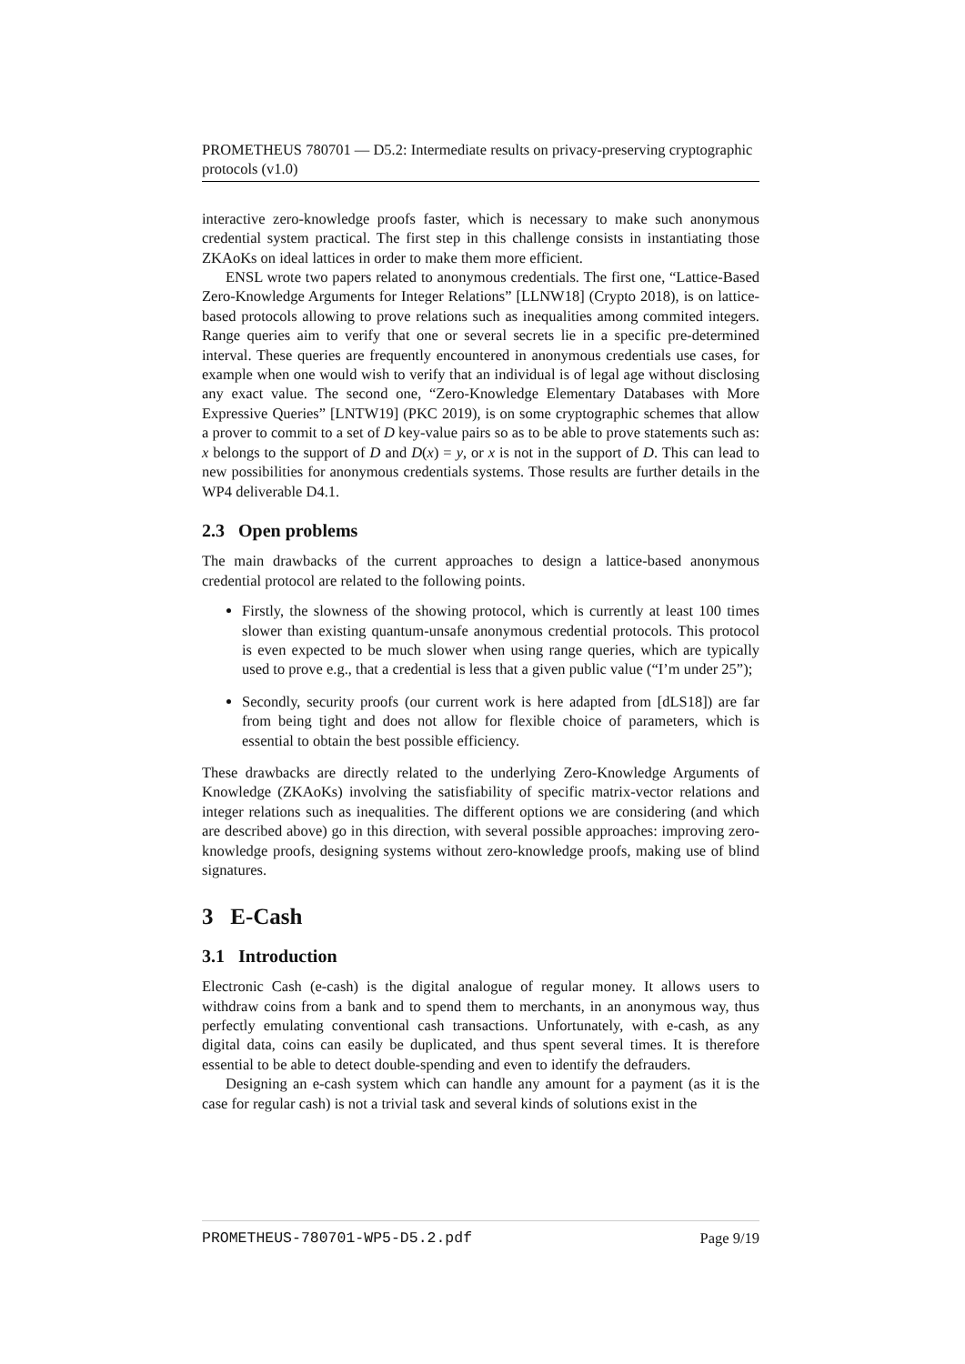PROMETHEUS 780701 — D5.2: Intermediate results on privacy-preserving cryptographic protocols (v1.0)
interactive zero-knowledge proofs faster, which is necessary to make such anonymous credential system practical. The first step in this challenge consists in instantiating those ZKAoKs on ideal lattices in order to make them more efficient.
ENSL wrote two papers related to anonymous credentials. The first one, “Lattice-Based Zero-Knowledge Arguments for Integer Relations” [LLNW18] (Crypto 2018), is on lattice-based protocols allowing to prove relations such as inequalities among commited integers. Range queries aim to verify that one or several secrets lie in a specific pre-determined interval. These queries are frequently encountered in anonymous credentials use cases, for example when one would wish to verify that an individual is of legal age without disclosing any exact value. The second one, “Zero-Knowledge Elementary Databases with More Expressive Queries” [LNTW19] (PKC 2019), is on some cryptographic schemes that allow a prover to commit to a set of D key-value pairs so as to be able to prove statements such as: x belongs to the support of D and D(x) = y, or x is not in the support of D. This can lead to new possibilities for anonymous credentials systems. Those results are further details in the WP4 deliverable D4.1.
2.3 Open problems
The main drawbacks of the current approaches to design a lattice-based anonymous credential protocol are related to the following points.
Firstly, the slowness of the showing protocol, which is currently at least 100 times slower than existing quantum-unsafe anonymous credential protocols. This protocol is even expected to be much slower when using range queries, which are typically used to prove e.g., that a credential is less that a given public value (“I’m under 25”);
Secondly, security proofs (our current work is here adapted from [dLS18]) are far from being tight and does not allow for flexible choice of parameters, which is essential to obtain the best possible efficiency.
These drawbacks are directly related to the underlying Zero-Knowledge Arguments of Knowledge (ZKAoKs) involving the satisfiability of specific matrix-vector relations and integer relations such as inequalities. The different options we are considering (and which are described above) go in this direction, with several possible approaches: improving zero-knowledge proofs, designing systems without zero-knowledge proofs, making use of blind signatures.
3 E-Cash
3.1 Introduction
Electronic Cash (e-cash) is the digital analogue of regular money. It allows users to withdraw coins from a bank and to spend them to merchants, in an anonymous way, thus perfectly emulating conventional cash transactions. Unfortunately, with e-cash, as any digital data, coins can easily be duplicated, and thus spent several times. It is therefore essential to be able to detect double-spending and even to identify the defrauders.
Designing an e-cash system which can handle any amount for a payment (as it is the case for regular cash) is not a trivial task and several kinds of solutions exist in the
PROMETHEUS-780701-WP5-D5.2.pdf Page 9/19